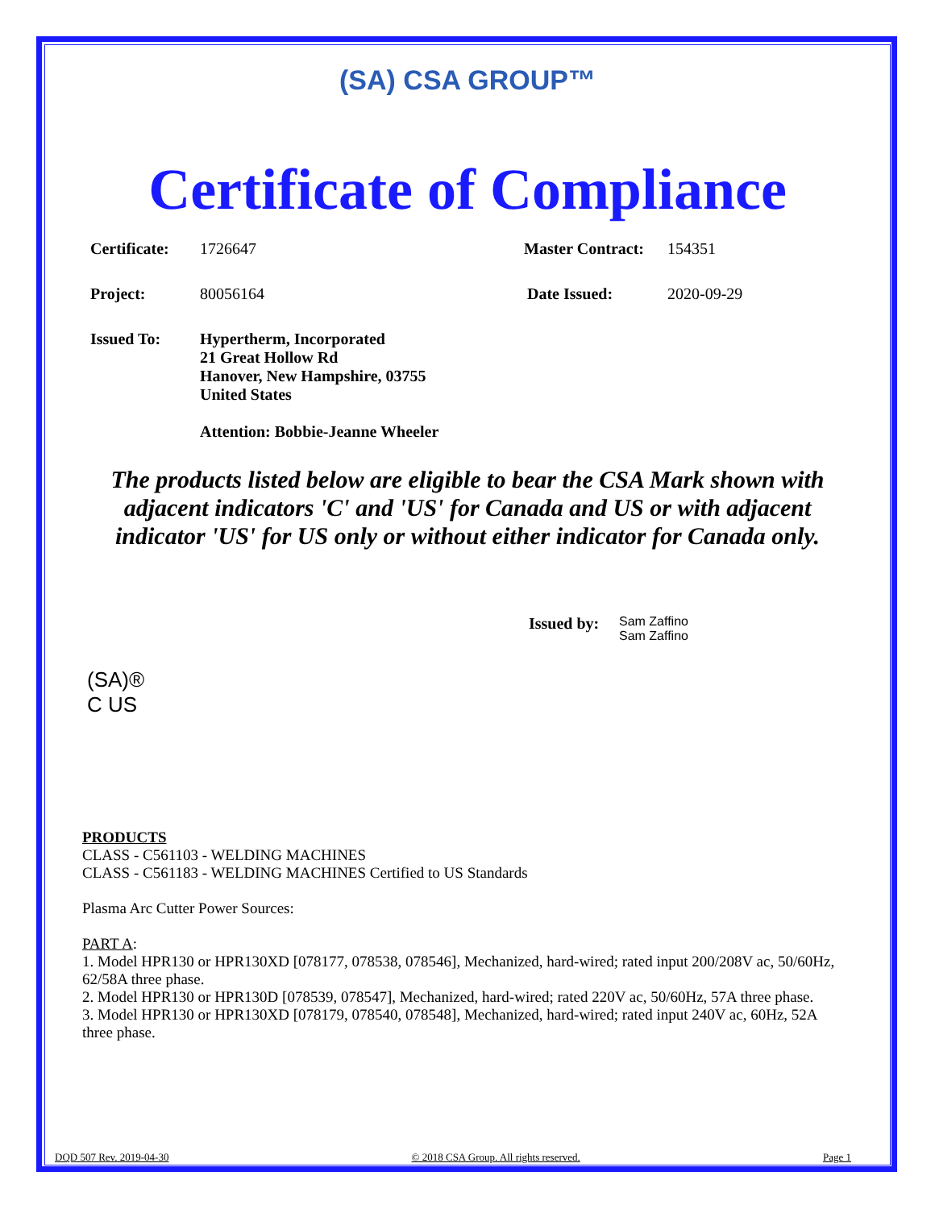(SA) CSA GROUP™
Certificate of Compliance
Certificate: 1726647 Master Contract: 154351
Project: 80056164 Date Issued: 2020-09-29
Issued To: Hypertherm, Incorporated
21 Great Hollow Rd
Hanover, New Hampshire, 03755
United States
Attention: Bobbie-Jeanne Wheeler
The products listed below are eligible to bear the CSA Mark shown with adjacent indicators 'C' and 'US' for Canada and US or with adjacent indicator 'US' for US only or without either indicator for Canada only.
Issued by: Sam Zaffino
Sam Zaffino
(SA)®
C US
PRODUCTS
CLASS - C561103 - WELDING MACHINES
CLASS - C561183 - WELDING MACHINES Certified to US Standards
Plasma Arc Cutter Power Sources:
PART A:
1. Model HPR130 or HPR130XD [078177, 078538, 078546], Mechanized, hard-wired; rated input 200/208V ac, 50/60Hz, 62/58A three phase.
2. Model HPR130 or HPR130D [078539, 078547], Mechanized, hard-wired; rated 220V ac, 50/60Hz, 57A three phase.
3. Model HPR130 or HPR130XD [078179, 078540, 078548], Mechanized, hard-wired; rated input 240V ac, 60Hz, 52A three phase.
DQD 507 Rev. 2019-04-30 © 2018 CSA Group. All rights reserved. Page 1